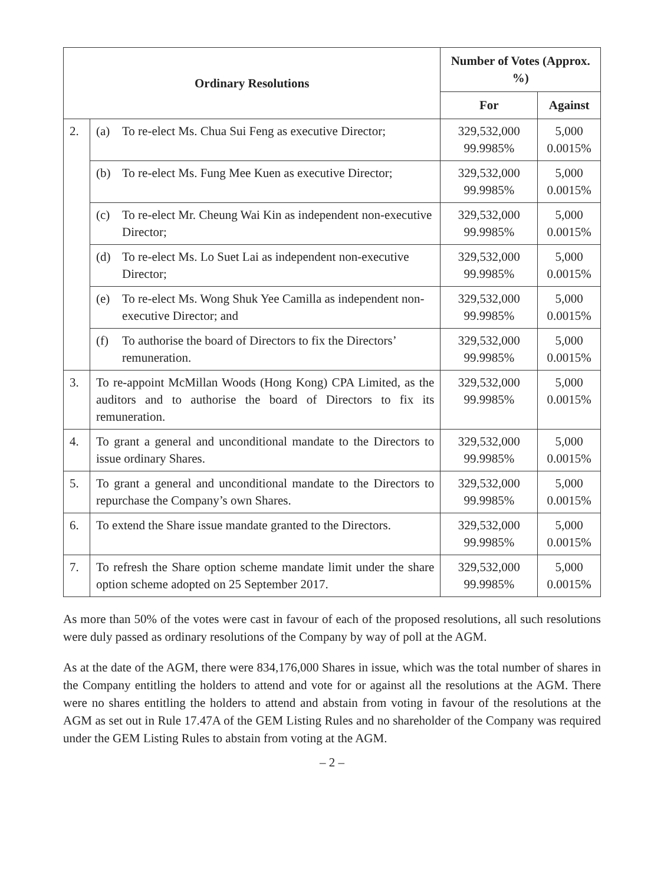| Ordinary Resolutions | | Number of Votes (Approx. %) | |
| --- | --- | --- | --- |
| | | For | Against |
| 2. | (a) To re-elect Ms. Chua Sui Feng as executive Director; | 329,532,000 99.9985% | 5,000 0.0015% |
| | (b) To re-elect Ms. Fung Mee Kuen as executive Director; | 329,532,000 99.9985% | 5,000 0.0015% |
| | (c) To re-elect Mr. Cheung Wai Kin as independent non-executive Director; | 329,532,000 99.9985% | 5,000 0.0015% |
| | (d) To re-elect Ms. Lo Suet Lai as independent non-executive Director; | 329,532,000 99.9985% | 5,000 0.0015% |
| | (e) To re-elect Ms. Wong Shuk Yee Camilla as independent non-executive Director; and | 329,532,000 99.9985% | 5,000 0.0015% |
| | (f) To authorise the board of Directors to fix the Directors’ remuneration. | 329,532,000 99.9985% | 5,000 0.0015% |
| 3. | To re-appoint McMillan Woods (Hong Kong) CPA Limited, as the auditors and to authorise the board of Directors to fix its remuneration. | 329,532,000 99.9985% | 5,000 0.0015% |
| 4. | To grant a general and unconditional mandate to the Directors to issue ordinary Shares. | 329,532,000 99.9985% | 5,000 0.0015% |
| 5. | To grant a general and unconditional mandate to the Directors to repurchase the Company’s own Shares. | 329,532,000 99.9985% | 5,000 0.0015% |
| 6. | To extend the Share issue mandate granted to the Directors. | 329,532,000 99.9985% | 5,000 0.0015% |
| 7. | To refresh the Share option scheme mandate limit under the share option scheme adopted on 25 September 2017. | 329,532,000 99.9985% | 5,000 0.0015% |
As more than 50% of the votes were cast in favour of each of the proposed resolutions, all such resolutions were duly passed as ordinary resolutions of the Company by way of poll at the AGM.
As at the date of the AGM, there were 834,176,000 Shares in issue, which was the total number of shares in the Company entitling the holders to attend and vote for or against all the resolutions at the AGM. There were no shares entitling the holders to attend and abstain from voting in favour of the resolutions at the AGM as set out in Rule 17.47A of the GEM Listing Rules and no shareholder of the Company was required under the GEM Listing Rules to abstain from voting at the AGM.
– 2 –